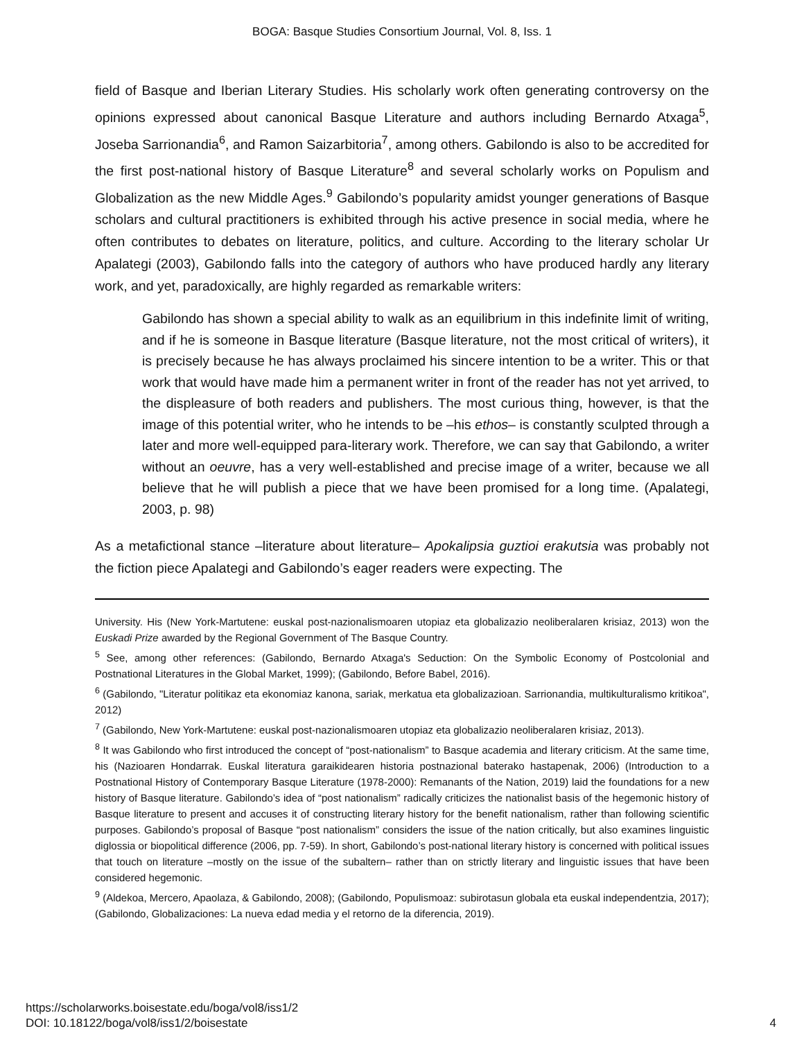BOGA: Basque Studies Consortium Journal, Vol. 8, Iss. 1
field of Basque and Iberian Literary Studies. His scholarly work often generating controversy on the opinions expressed about canonical Basque Literature and authors including Bernardo Atxaga<sup>5</sup>, Joseba Sarrionandia<sup>6</sup>, and Ramon Saizarbitoria<sup>7</sup>, among others. Gabilondo is also to be accredited for the first post-national history of Basque Literature<sup>8</sup> and several scholarly works on Populism and Globalization as the new Middle Ages.<sup>9</sup> Gabilondo’s popularity amidst younger generations of Basque scholars and cultural practitioners is exhibited through his active presence in social media, where he often contributes to debates on literature, politics, and culture. According to the literary scholar Ur Apalategi (2003), Gabilondo falls into the category of authors who have produced hardly any literary work, and yet, paradoxically, are highly regarded as remarkable writers:
Gabilondo has shown a special ability to walk as an equilibrium in this indefinite limit of writing, and if he is someone in Basque literature (Basque literature, not the most critical of writers), it is precisely because he has always proclaimed his sincere intention to be a writer. This or that work that would have made him a permanent writer in front of the reader has not yet arrived, to the displeasure of both readers and publishers. The most curious thing, however, is that the image of this potential writer, who he intends to be –his ethos– is constantly sculpted through a later and more well-equipped para-literary work. Therefore, we can say that Gabilondo, a writer without an oeuvre, has a very well-established and precise image of a writer, because we all believe that he will publish a piece that we have been promised for a long time. (Apalategi, 2003, p. 98)
As a metafictional stance –literature about literature– Apokalipsia guztioi erakutsia was probably not the fiction piece Apalategi and Gabilondo’s eager readers were expecting. The
University. His (New York-Martutene: euskal post-nazionalismoaren utopiaz eta globalizazio neoliberalaren krisiaz, 2013) won the Euskadi Prize awarded by the Regional Government of The Basque Country.
<sup>5</sup> See, among other references: (Gabilondo, Bernardo Atxaga's Seduction: On the Symbolic Economy of Postcolonial and Postnational Literatures in the Global Market, 1999); (Gabilondo, Before Babel, 2016).
<sup>6</sup> (Gabilondo, "Literatur politikaz eta ekonomiaz kanona, sariak, merkatua eta globalizazioan. Sarrionandia, multikulturalismo kritikoa", 2012)
<sup>7</sup> (Gabilondo, New York-Martutene: euskal post-nazionalismoaren utopiaz eta globalizazio neoliberalaren krisiaz, 2013).
<sup>8</sup> It was Gabilondo who first introduced the concept of “post-nationalism” to Basque academia and literary criticism. At the same time, his (Nazioaren Hondarrak. Euskal literatura garaikidearen historia postnazional baterako hastapenak, 2006) (Introduction to a Postnational History of Contemporary Basque Literature (1978-2000): Remanants of the Nation, 2019) laid the foundations for a new history of Basque literature. Gabilondo’s idea of “post nationalism” radically criticizes the nationalist basis of the hegemonic history of Basque literature to present and accuses it of constructing literary history for the benefit nationalism, rather than following scientific purposes. Gabilondo’s proposal of Basque “post nationalism” considers the issue of the nation critically, but also examines linguistic diglossia or biopolitical difference (2006, pp. 7-59). In short, Gabilondo’s post-national literary history is concerned with political issues that touch on literature –mostly on the issue of the subaltern– rather than on strictly literary and linguistic issues that have been considered hegemonic.
<sup>9</sup> (Aldekoa, Mercero, Apaolaza, & Gabilondo, 2008); (Gabilondo, Populismoaz: subirotasun globala eta euskal independentzia, 2017); (Gabilondo, Globalizaciones: La nueva edad media y el retorno de la diferencia, 2019).
https://scholarworks.boisestate.edu/boga/vol8/iss1/2
DOI: 10.18122/boga/vol8/iss1/2/boisestate
4